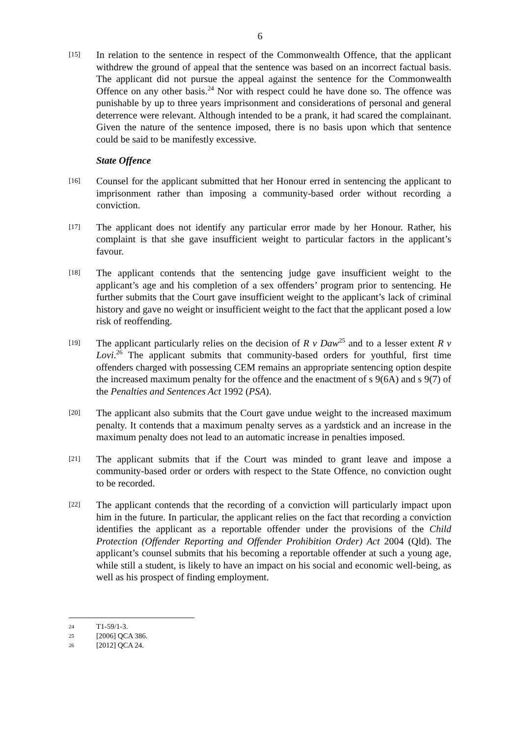6
[15]
In relation to the sentence in respect of the Commonwealth Offence, that the applicant withdrew the ground of appeal that the sentence was based on an incorrect factual basis. The applicant did not pursue the appeal against the sentence for the Commonwealth Offence on any other basis.<sup>24</sup> Nor with respect could he have done so. The offence was punishable by up to three years imprisonment and considerations of personal and general deterrence were relevant. Although intended to be a prank, it had scared the complainant. Given the nature of the sentence imposed, there is no basis upon which that sentence could be said to be manifestly excessive.
State Offence
[16]
Counsel for the applicant submitted that her Honour erred in sentencing the applicant to imprisonment rather than imposing a community-based order without recording a conviction.
[17]
The applicant does not identify any particular error made by her Honour. Rather, his complaint is that she gave insufficient weight to particular factors in the applicant’s favour.
[18]
The applicant contends that the sentencing judge gave insufficient weight to the applicant’s age and his completion of a sex offenders’ program prior to sentencing. He further submits that the Court gave insufficient weight to the applicant’s lack of criminal history and gave no weight or insufficient weight to the fact that the applicant posed a low risk of reoffending.
[19]
The applicant particularly relies on the decision of R v Daw<sup>25</sup> and to a lesser extent R v Lovi.<sup>26</sup> The applicant submits that community-based orders for youthful, first time offenders charged with possessing CEM remains an appropriate sentencing option despite the increased maximum penalty for the offence and the enactment of s 9(6A) and s 9(7) of the Penalties and Sentences Act 1992 (PSA).
[20]
The applicant also submits that the Court gave undue weight to the increased maximum penalty. It contends that a maximum penalty serves as a yardstick and an increase in the maximum penalty does not lead to an automatic increase in penalties imposed.
[21]
The applicant submits that if the Court was minded to grant leave and impose a community-based order or orders with respect to the State Offence, no conviction ought to be recorded.
[22]
The applicant contends that the recording of a conviction will particularly impact upon him in the future. In particular, the applicant relies on the fact that recording a conviction identifies the applicant as a reportable offender under the provisions of the Child Protection (Offender Reporting and Offender Prohibition Order) Act 2004 (Qld). The applicant’s counsel submits that his becoming a reportable offender at such a young age, while still a student, is likely to have an impact on his social and economic well-being, as well as his prospect of finding employment.
24 T1-59/1-3.
25 [2006] QCA 386.
26 [2012] QCA 24.